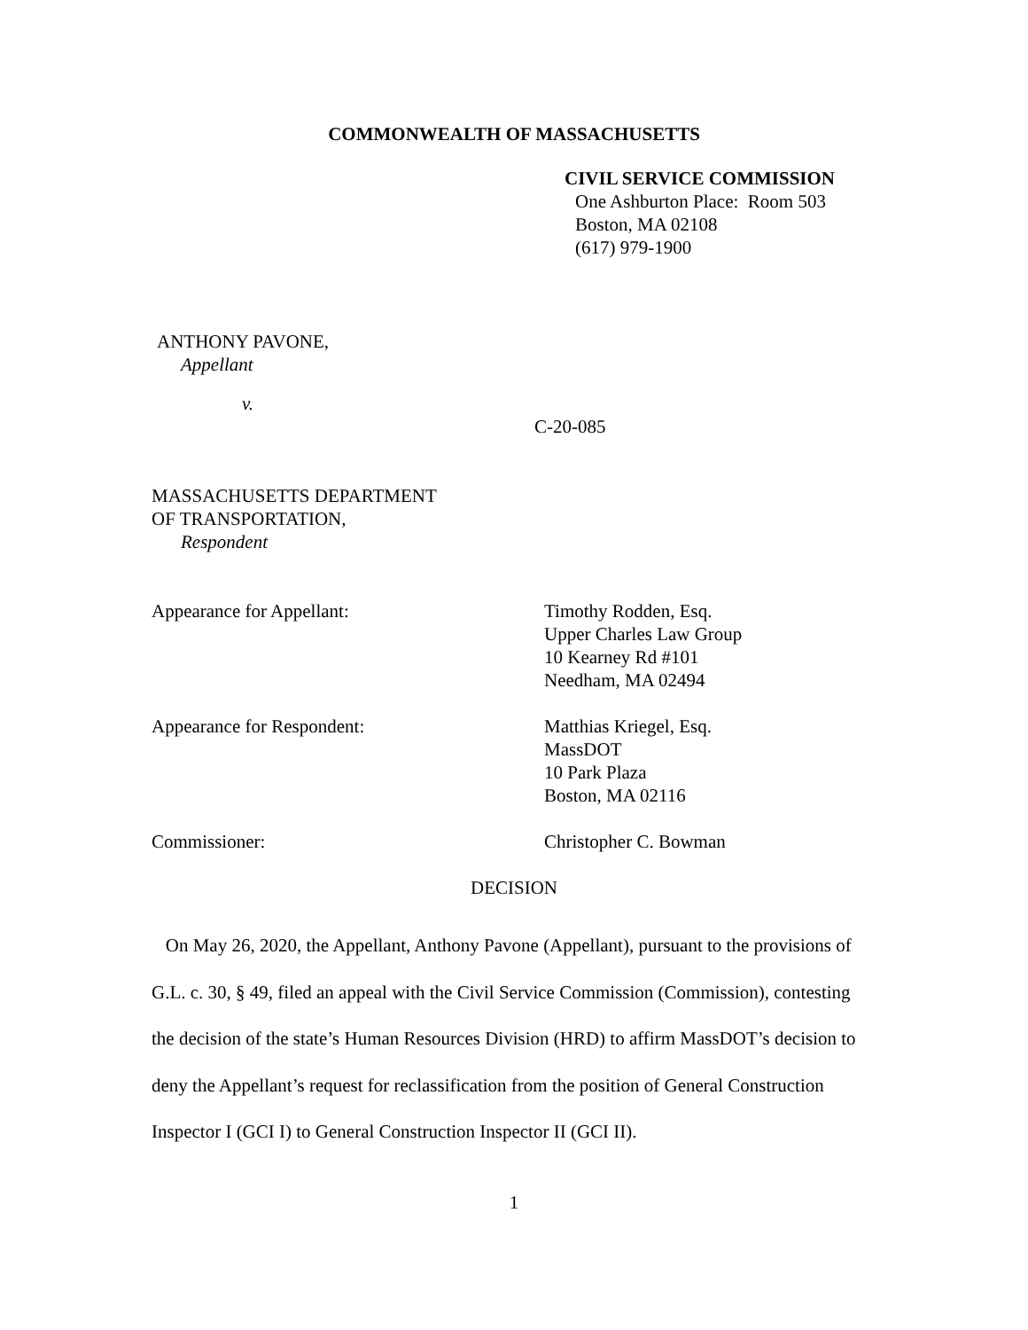COMMONWEALTH OF MASSACHUSETTS
CIVIL SERVICE COMMISSION
One Ashburton Place: Room 503
Boston, MA 02108
(617) 979-1900
ANTHONY PAVONE,
Appellant
v.
C-20-085
MASSACHUSETTS DEPARTMENT
OF TRANSPORTATION,
Respondent
Appearance for Appellant: Timothy Rodden, Esq.
Upper Charles Law Group
10 Kearney Rd #101
Needham, MA 02494
Appearance for Respondent: Matthias Kriegel, Esq.
MassDOT
10 Park Plaza
Boston, MA 02116
Commissioner: Christopher C. Bowman
DECISION
On May 26, 2020, the Appellant, Anthony Pavone (Appellant), pursuant to the provisions of G.L. c. 30, § 49, filed an appeal with the Civil Service Commission (Commission), contesting the decision of the state’s Human Resources Division (HRD) to affirm MassDOT’s decision to deny the Appellant’s request for reclassification from the position of General Construction Inspector I (GCI I) to General Construction Inspector II (GCI II).
1